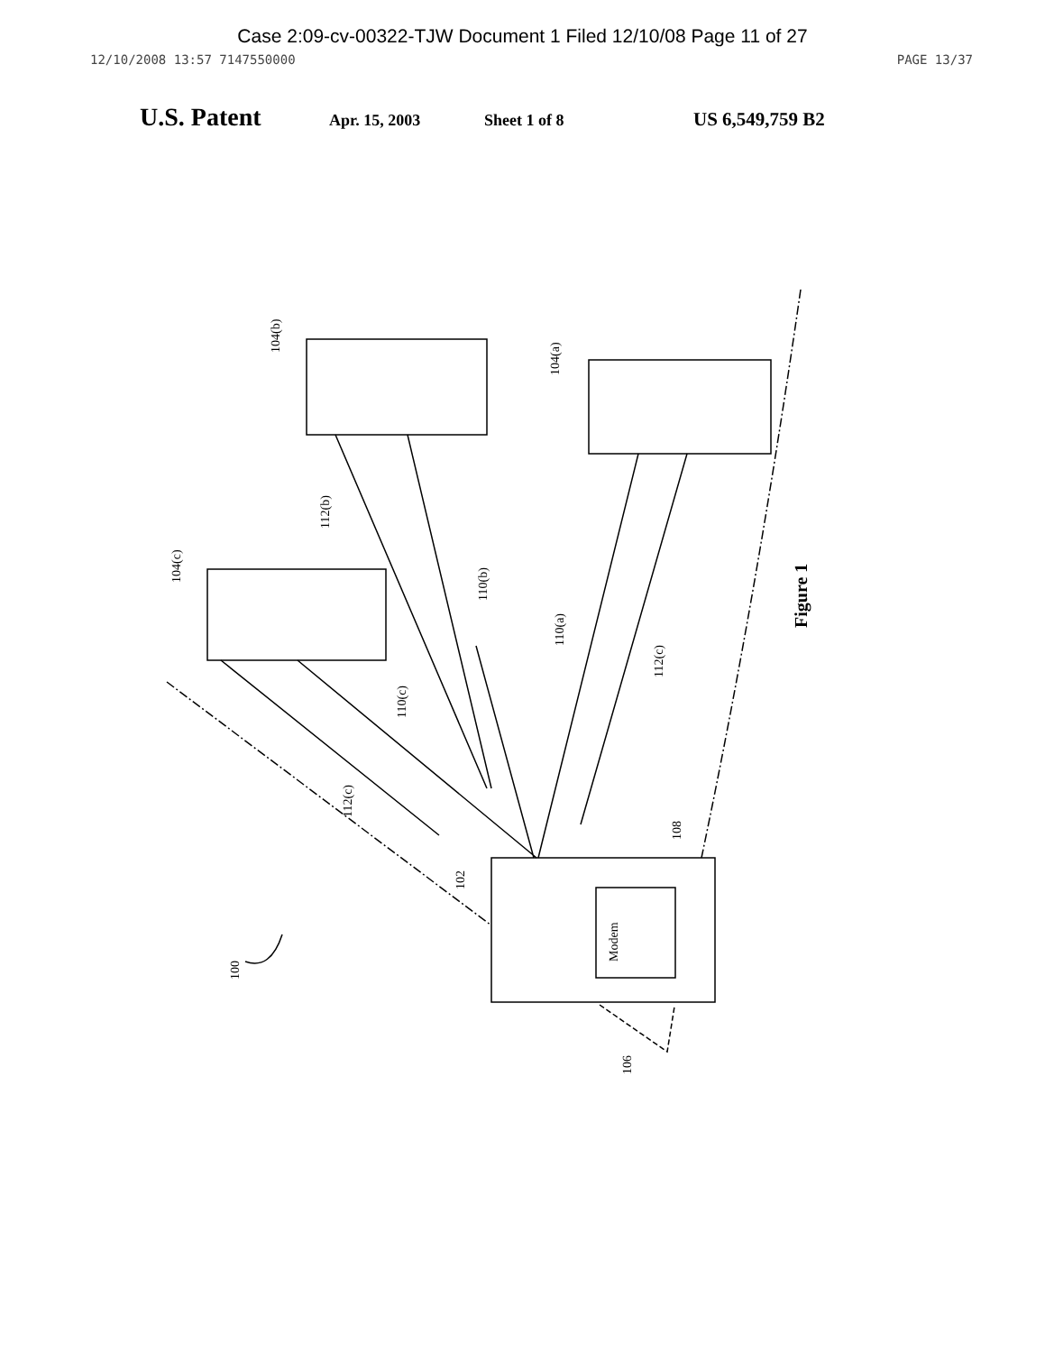Case 2:09-cv-00322-TJW Document 1 Filed 12/10/08 Page 11 of 27
12/10/2008 13:57 7147550000 PAGE 13/37
U.S. Patent Apr. 15, 2003 Sheet 1 of 8 US 6,549,759 B2
104(b)
104(a)
104(c)
112(b)
110(b)
110(a)
112(c)
110(c)
112(c)
102
108
Modem
100
106
Figure 1